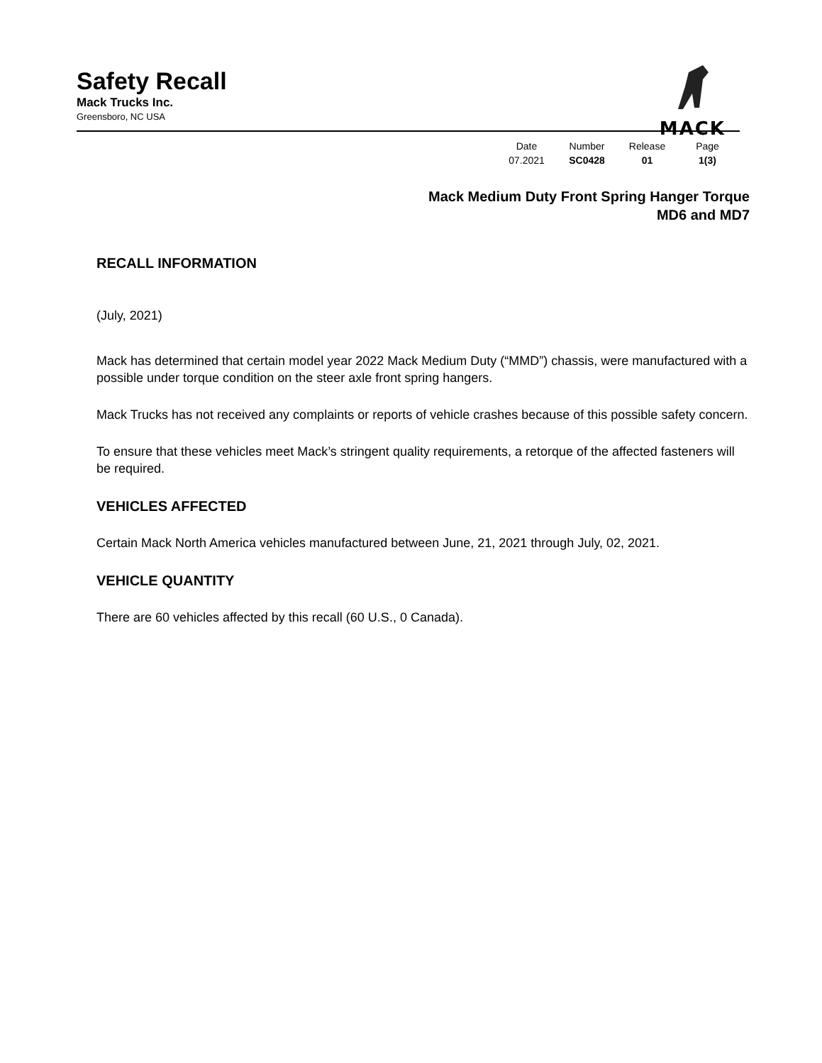Safety Recall
Mack Trucks Inc.
Greensboro, NC USA
MACK
| Date | Number | Release | Page |
| --- | --- | --- | --- |
| 07.2021 | SC0428 | 01 | 1(3) |
Mack Medium Duty Front Spring Hanger Torque
MD6 and MD7
RECALL INFORMATION
(July, 2021)
Mack has determined that certain model year 2022 Mack Medium Duty (“MMD”) chassis, were manufactured with a possible under torque condition on the steer axle front spring hangers.
Mack Trucks has not received any complaints or reports of vehicle crashes because of this possible safety concern.
To ensure that these vehicles meet Mack’s stringent quality requirements, a retorque of the affected fasteners will be required.
VEHICLES AFFECTED
Certain Mack North America vehicles manufactured between June, 21, 2021 through July, 02, 2021.
VEHICLE QUANTITY
There are 60 vehicles affected by this recall (60 U.S., 0 Canada).